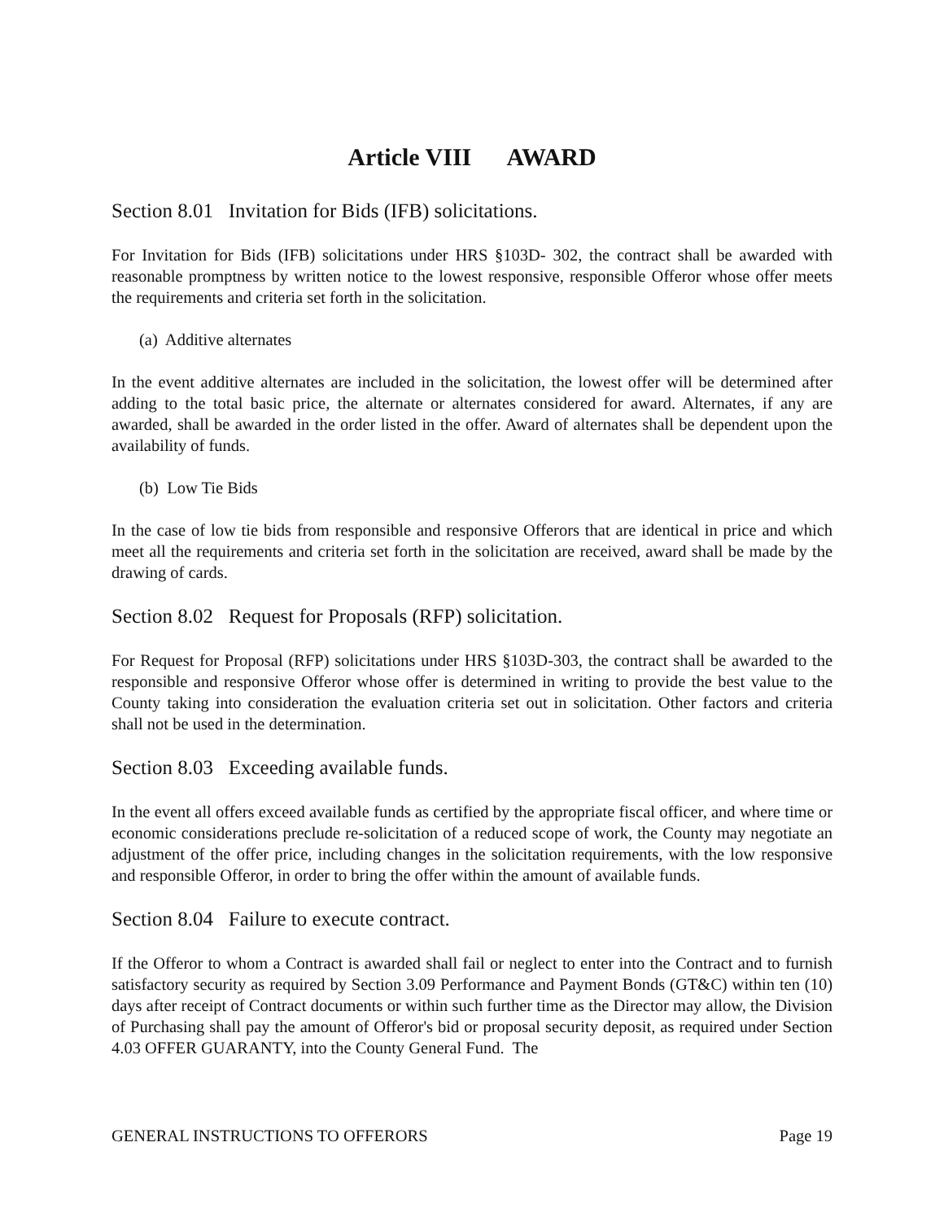Article VIII AWARD
Section 8.01 Invitation for Bids (IFB) solicitations.
For Invitation for Bids (IFB) solicitations under HRS §103D- 302, the contract shall be awarded with reasonable promptness by written notice to the lowest responsive, responsible Offeror whose offer meets the requirements and criteria set forth in the solicitation.
(a) Additive alternates
In the event additive alternates are included in the solicitation, the lowest offer will be determined after adding to the total basic price, the alternate or alternates considered for award. Alternates, if any are awarded, shall be awarded in the order listed in the offer. Award of alternates shall be dependent upon the availability of funds.
(b) Low Tie Bids
In the case of low tie bids from responsible and responsive Offerors that are identical in price and which meet all the requirements and criteria set forth in the solicitation are received, award shall be made by the drawing of cards.
Section 8.02 Request for Proposals (RFP) solicitation.
For Request for Proposal (RFP) solicitations under HRS §103D-303, the contract shall be awarded to the responsible and responsive Offeror whose offer is determined in writing to provide the best value to the County taking into consideration the evaluation criteria set out in solicitation. Other factors and criteria shall not be used in the determination.
Section 8.03 Exceeding available funds.
In the event all offers exceed available funds as certified by the appropriate fiscal officer, and where time or economic considerations preclude re-solicitation of a reduced scope of work, the County may negotiate an adjustment of the offer price, including changes in the solicitation requirements, with the low responsive and responsible Offeror, in order to bring the offer within the amount of available funds.
Section 8.04 Failure to execute contract.
If the Offeror to whom a Contract is awarded shall fail or neglect to enter into the Contract and to furnish satisfactory security as required by Section 3.09 Performance and Payment Bonds (GT&C) within ten (10) days after receipt of Contract documents or within such further time as the Director may allow, the Division of Purchasing shall pay the amount of Offeror's bid or proposal security deposit, as required under Section 4.03 OFFER GUARANTY, into the County General Fund. The
GENERAL INSTRUCTIONS TO OFFERORS Page 19